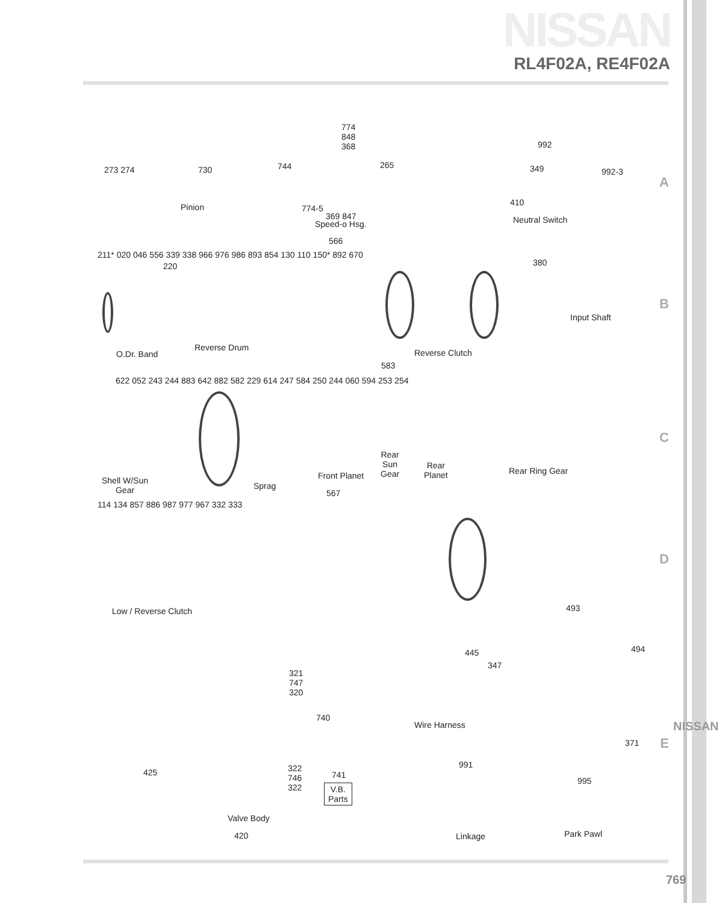NISSAN
RL4F02A, RE4F02A
273 274 730
Pinion
744
774
848
368
265
774-5
369 847
Speed-o Hsg.
992
349 992-3
410
Neutral Switch
A
566
211* 020 046 556 339 338 966 976 986 893 854 130 110 150* 892 670
220 380
Input Shaft
Reverse Drum
O.Dr. Band Reverse Clutch
B
583
622 052 243 244 883 642 882 582 229 614 247 584 250 244 060 594 253 254
Rear
Sun
Gear
Rear
Planet
Front Planet Rear Ring Gear
Shell W/Sun
Gear
Sprag
C
567
114 134 857 886 987 977 967 332 333
Low / Reverse Clutch 493
D
494
445
347
321
747
320
740
Wire Harness
371 E
NISSAN
991
322
746
322
425 741
V.B.
Parts
995
Valve Body
Park Pawl
420 Linkage
769